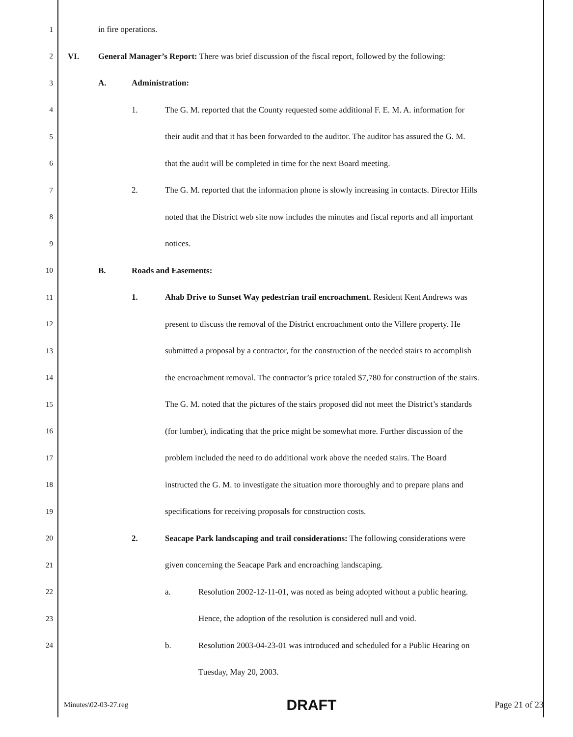1 in fire operations.
2 VI. General Manager’s Report: There was brief discussion of the fiscal report, followed by the following:
3 A. Administration:
4 1. The G. M. reported that the County requested some additional F. E. M. A. information for
5 their audit and that it has been forwarded to the auditor. The auditor has assured the G. M.
6 that the audit will be completed in time for the next Board meeting.
7 2. The G. M. reported that the information phone is slowly increasing in contacts. Director Hills
8 noted that the District web site now includes the minutes and fiscal reports and all important
9 notices.
10 B. Roads and Easements:
11 1. Ahab Drive to Sunset Way pedestrian trail encroachment. Resident Kent Andrews was
12 present to discuss the removal of the District encroachment onto the Villere property. He
13 submitted a proposal by a contractor, for the construction of the needed stairs to accomplish
14 the encroachment removal. The contractor’s price totaled $7,780 for construction of the stairs.
15 The G. M. noted that the pictures of the stairs proposed did not meet the District’s standards
16 (for lumber), indicating that the price might be somewhat more. Further discussion of the
17 problem included the need to do additional work above the needed stairs. The Board
18 instructed the G. M. to investigate the situation more thoroughly and to prepare plans and
19 specifications for receiving proposals for construction costs.
20 2. Seacape Park landscaping and trail considerations: The following considerations were
21 given concerning the Seacape Park and encroaching landscaping.
22 a. Resolution 2002-12-11-01, was noted as being adopted without a public hearing.
23 Hence, the adoption of the resolution is considered null and void.
24 b. Resolution 2003-04-23-01 was introduced and scheduled for a Public Hearing on
Tuesday, May 20, 2003.
Minutes\02-03-27.reg DRAFT Page 21 of 23